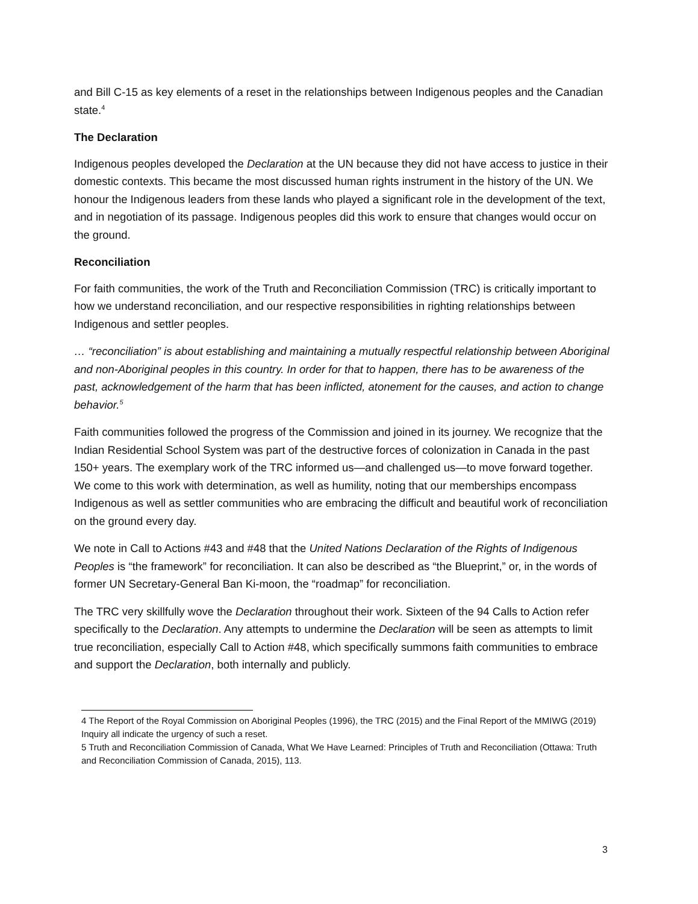and Bill C-15 as key elements of a reset in the relationships between Indigenous peoples and the Canadian state.<sup>4</sup>
The Declaration
Indigenous peoples developed the Declaration at the UN because they did not have access to justice in their domestic contexts. This became the most discussed human rights instrument in the history of the UN. We honour the Indigenous leaders from these lands who played a significant role in the development of the text, and in negotiation of its passage. Indigenous peoples did this work to ensure that changes would occur on the ground.
Reconciliation
For faith communities, the work of the Truth and Reconciliation Commission (TRC) is critically important to how we understand reconciliation, and our respective responsibilities in righting relationships between Indigenous and settler peoples.
… “reconciliation” is about establishing and maintaining a mutually respectful relationship between Aboriginal and non-Aboriginal peoples in this country. In order for that to happen, there has to be awareness of the past, acknowledgement of the harm that has been inflicted, atonement for the causes, and action to change behavior.<sup>5</sup>
Faith communities followed the progress of the Commission and joined in its journey. We recognize that the Indian Residential School System was part of the destructive forces of colonization in Canada in the past 150+ years. The exemplary work of the TRC informed us—and challenged us—to move forward together. We come to this work with determination, as well as humility, noting that our memberships encompass Indigenous as well as settler communities who are embracing the difficult and beautiful work of reconciliation on the ground every day.
We note in Call to Actions #43 and #48 that the United Nations Declaration of the Rights of Indigenous Peoples is “the framework” for reconciliation. It can also be described as “the Blueprint,” or, in the words of former UN Secretary-General Ban Ki-moon, the “roadmap” for reconciliation.
The TRC very skillfully wove the Declaration throughout their work. Sixteen of the 94 Calls to Action refer specifically to the Declaration. Any attempts to undermine the Declaration will be seen as attempts to limit true reconciliation, especially Call to Action #48, which specifically summons faith communities to embrace and support the Declaration, both internally and publicly.
4 The Report of the Royal Commission on Aboriginal Peoples (1996), the TRC (2015) and the Final Report of the MMIWG (2019) Inquiry all indicate the urgency of such a reset.
5 Truth and Reconciliation Commission of Canada, What We Have Learned: Principles of Truth and Reconciliation (Ottawa: Truth and Reconciliation Commission of Canada, 2015), 113.
3